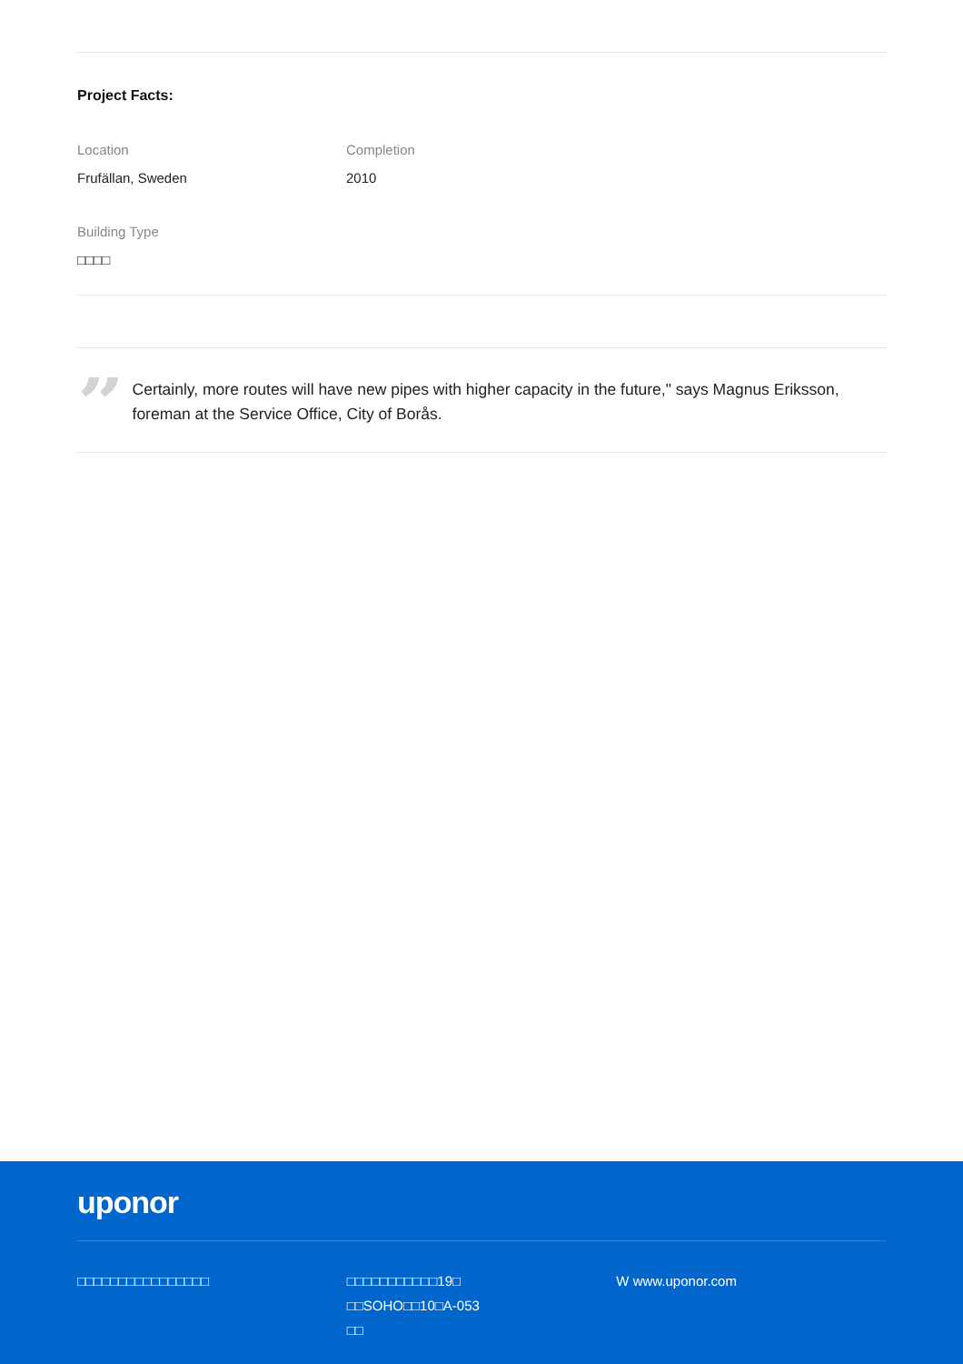Project Facts:
Location
Frufällan, Sweden
Completion
2010
Building Type
□□□□
”
Certainly, more routes will have new pipes with higher capacity in the future," says Magnus Eriksson, foreman at the Service Office, City of Borås.
uponor
□□□□□□□□□□□□□□□□ □□□□□□□□□□□19□
□□SOHO□□10□A-053
□□
W www.uponor.com